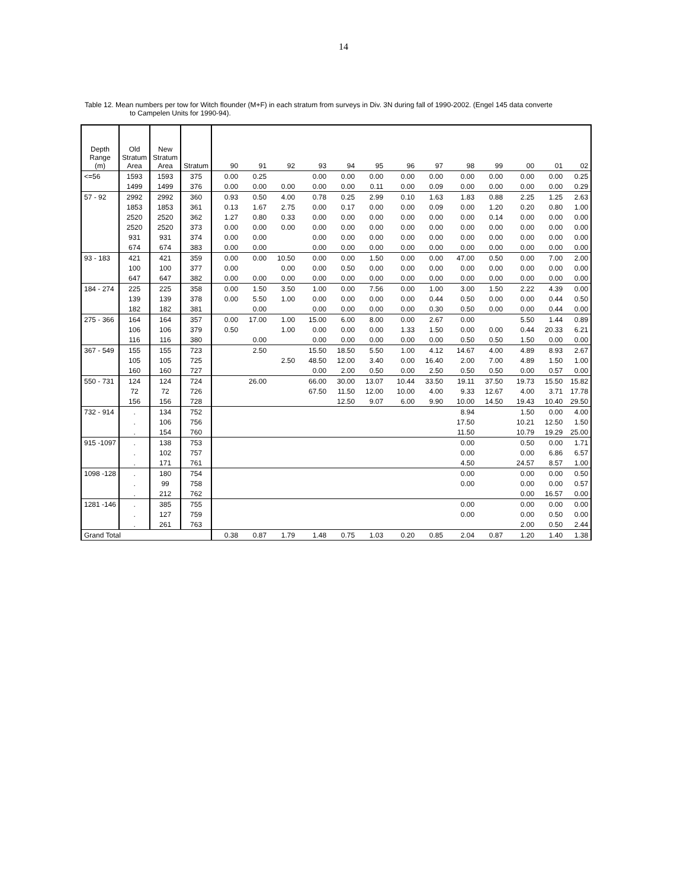14
Table 12. Mean numbers per tow for Witch flounder (M+F) in each stratum from surveys in Div. 3N during fall of 1990-2002. (Engel 145 data converte
to Campelen Units for 1990-94).
| Depth Range (m) | Old Stratum Area | New Stratum Area | Stratum | 90 | 91 | 92 | 93 | 94 | 95 | 96 | 97 | 98 | 99 | 00 | 01 | 02 |
| <=56 | 1593 | 1593 | 375 | 0.00 | 0.25 | | 0.00 | 0.00 | 0.00 | 0.00 | 0.00 | 0.00 | 0.00 | 0.00 | 0.00 | 0.25 |
| | 1499 | 1499 | 376 | 0.00 | 0.00 | 0.00 | 0.00 | 0.00 | 0.11 | 0.00 | 0.09 | 0.00 | 0.00 | 0.00 | 0.00 | 0.29 |
| 57 - 92 | 2992 | 2992 | 360 | 0.93 | 0.50 | 4.00 | 0.78 | 0.25 | 2.99 | 0.10 | 1.63 | 1.83 | 0.88 | 2.25 | 1.25 | 2.63 |
| | 1853 | 1853 | 361 | 0.13 | 1.67 | 2.75 | 0.00 | 0.17 | 0.00 | 0.00 | 0.09 | 0.00 | 1.20 | 0.20 | 0.80 | 1.00 |
| | 2520 | 2520 | 362 | 1.27 | 0.80 | 0.33 | 0.00 | 0.00 | 0.00 | 0.00 | 0.00 | 0.00 | 0.14 | 0.00 | 0.00 | 0.00 |
| | 2520 | 2520 | 373 | 0.00 | 0.00 | 0.00 | 0.00 | 0.00 | 0.00 | 0.00 | 0.00 | 0.00 | 0.00 | 0.00 | 0.00 | 0.00 |
| | 931 | 931 | 374 | 0.00 | 0.00 | | 0.00 | 0.00 | 0.00 | 0.00 | 0.00 | 0.00 | 0.00 | 0.00 | 0.00 | 0.00 |
| | 674 | 674 | 383 | 0.00 | 0.00 | | 0.00 | 0.00 | 0.00 | 0.00 | 0.00 | 0.00 | 0.00 | 0.00 | 0.00 | 0.00 |
| 93 - 183 | 421 | 421 | 359 | 0.00 | 0.00 | 10.50 | 0.00 | 0.00 | 1.50 | 0.00 | 0.00 | 47.00 | 0.50 | 0.00 | 7.00 | 2.00 |
| | 100 | 100 | 377 | 0.00 | | 0.00 | 0.00 | 0.50 | 0.00 | 0.00 | 0.00 | 0.00 | 0.00 | 0.00 | 0.00 | 0.00 |
| | 647 | 647 | 382 | 0.00 | 0.00 | 0.00 | 0.00 | 0.00 | 0.00 | 0.00 | 0.00 | 0.00 | 0.00 | 0.00 | 0.00 | 0.00 |
| 184 - 274 | 225 | 225 | 358 | 0.00 | 1.50 | 3.50 | 1.00 | 0.00 | 7.56 | 0.00 | 1.00 | 3.00 | 1.50 | 2.22 | 4.39 | 0.00 |
| | 139 | 139 | 378 | 0.00 | 5.50 | 1.00 | 0.00 | 0.00 | 0.00 | 0.00 | 0.44 | 0.50 | 0.00 | 0.00 | 0.44 | 0.50 |
| | 182 | 182 | 381 | | 0.00 | | 0.00 | 0.00 | 0.00 | 0.00 | 0.30 | 0.50 | 0.00 | 0.00 | 0.44 | 0.00 |
| 275 - 366 | 164 | 164 | 357 | 0.00 | 17.00 | 1.00 | 15.00 | 6.00 | 8.00 | 0.00 | 2.67 | 0.00 | | 5.50 | 1.44 | 0.89 |
| | 106 | 106 | 379 | 0.50 | | 1.00 | 0.00 | 0.00 | 0.00 | 1.33 | 1.50 | 0.00 | 0.00 | 0.44 | 20.33 | 6.21 |
| | 116 | 116 | 380 | | 0.00 | | 0.00 | 0.00 | 0.00 | 0.00 | 0.00 | 0.50 | 0.50 | 1.50 | 0.00 | 0.00 |
| 367 - 549 | 155 | 155 | 723 | | 2.50 | | 15.50 | 18.50 | 5.50 | 1.00 | 4.12 | 14.67 | 4.00 | 4.89 | 8.93 | 2.67 |
| | 105 | 105 | 725 | | | 2.50 | 48.50 | 12.00 | 3.40 | 0.00 | 16.40 | 2.00 | 7.00 | 4.89 | 1.50 | 1.00 |
| | 160 | 160 | 727 | | | | 0.00 | 2.00 | 0.50 | 0.00 | 2.50 | 0.50 | 0.50 | 0.00 | 0.57 | 0.00 |
| 550 - 731 | 124 | 124 | 724 | | 26.00 | | 66.00 | 30.00 | 13.07 | 10.44 | 33.50 | 19.11 | 37.50 | 19.73 | 15.50 | 15.82 |
| | 72 | 72 | 726 | | | | 67.50 | 11.50 | 12.00 | 10.00 | 4.00 | 9.33 | 12.67 | 4.00 | 3.71 | 17.78 |
| | 156 | 156 | 728 | | | | | 12.50 | 9.07 | 6.00 | 9.90 | 10.00 | 14.50 | 19.43 | 10.40 | 29.50 |
| 732 - 914 | . | 134 | 752 | | | | | | | | | 8.94 | | 1.50 | 0.00 | 4.00 |
| | . | 106 | 756 | | | | | | | | | 17.50 | | 10.21 | 12.50 | 1.50 |
| | . | 154 | 760 | | | | | | | | | 11.50 | | 10.79 | 19.29 | 25.00 |
| 915 -1097 | . | 138 | 753 | | | | | | | | | 0.00 | | 0.50 | 0.00 | 1.71 |
| | . | 102 | 757 | | | | | | | | | 0.00 | | 0.00 | 6.86 | 6.57 |
| | . | 171 | 761 | | | | | | | | | 4.50 | | 24.57 | 8.57 | 1.00 |
| 1098 -128 | . | 180 | 754 | | | | | | | | | 0.00 | | 0.00 | 0.00 | 0.50 |
| | . | 99 | 758 | | | | | | | | | 0.00 | | 0.00 | 0.00 | 0.57 |
| | . | 212 | 762 | | | | | | | | | | | 0.00 | 16.57 | 0.00 |
| 1281 -146 | . | 385 | 755 | | | | | | | | | 0.00 | | 0.00 | 0.00 | 0.00 |
| | . | 127 | 759 | | | | | | | | | 0.00 | | 0.00 | 0.50 | 0.00 |
| | . | 261 | 763 | | | | | | | | | | | 2.00 | 0.50 | 2.44 |
| Grand Total | | | | 0.38 | 0.87 | 1.79 | 1.48 | 0.75 | 1.03 | 0.20 | 0.85 | 2.04 | 0.87 | 1.20 | 1.40 | 1.38 |